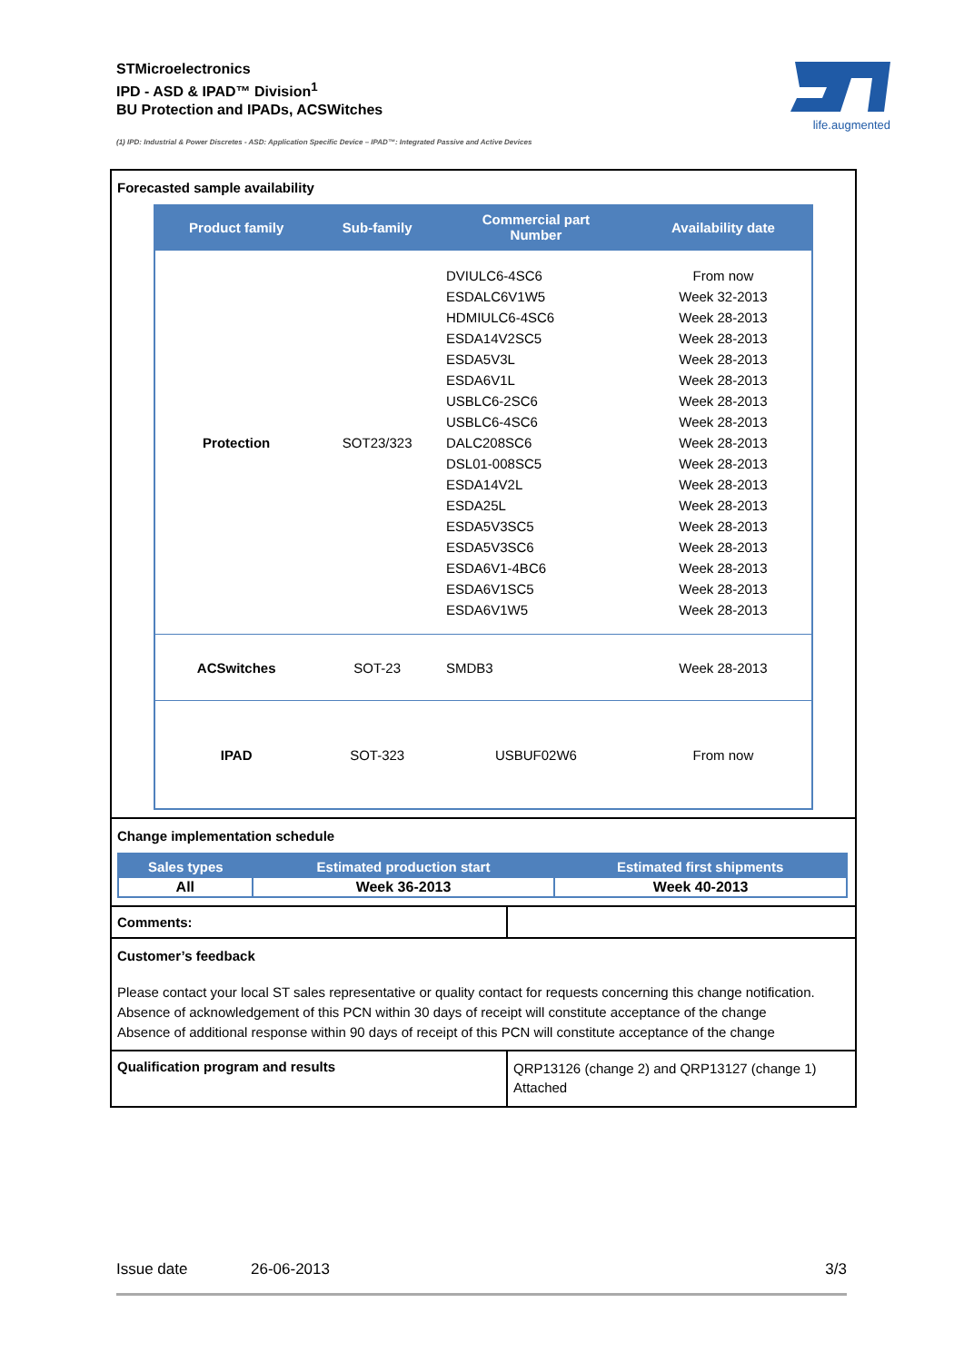STMicroelectronics
IPD - ASD & IPAD™ Division<sup>1</sup>
BU Protection and IPADs, ACSWitches
life.augmented
(1) IPD: Industrial & Power Discretes - ASD: Application Specific Device – IPAD™: Integrated Passive and Active Devices
Forecasted sample availability
| Product family | Sub-family | Commercial part Number | Availability date |
| --- | --- | --- | --- |
| Protection | SOT23/323 | DVIULC6-4SC6 ESDALC6V1W5 HDMIULC6-4SC6 ESDA14V2SC5 ESDA5V3L ESDA6V1L USBLC6-2SC6 USBLC6-4SC6 DALC208SC6 DSL01-008SC5 ESDA14V2L ESDA25L ESDA5V3SC5 ESDA5V3SC6 ESDA6V1-4BC6 ESDA6V1SC5 ESDA6V1W5 | From now Week 32-2013 Week 28-2013 Week 28-2013 Week 28-2013 Week 28-2013 Week 28-2013 Week 28-2013 Week 28-2013 Week 28-2013 Week 28-2013 Week 28-2013 Week 28-2013 Week 28-2013 Week 28-2013 Week 28-2013 Week 28-2013 |
| ACSwitches | SOT-23 | SMDB3 | Week 28-2013 |
| IPAD | SOT-323 | USBUF02W6 | From now |
Change implementation schedule
| Sales types | Estimated production start | Estimated first shipments |
| --- | --- | --- |
| All | Week 36-2013 | Week 40-2013 |
Comments:
Customer’s feedback
Please contact your local ST sales representative or quality contact for requests concerning this change notification.
Absence of acknowledgement of this PCN within 30 days of receipt will constitute acceptance of the change
Absence of additional response within 90 days of receipt of this PCN will constitute acceptance of the change
Qualification program and results
QRP13126 (change 2) and QRP13127 (change 1)
Attached
Issue date 26-06-2013 3/3